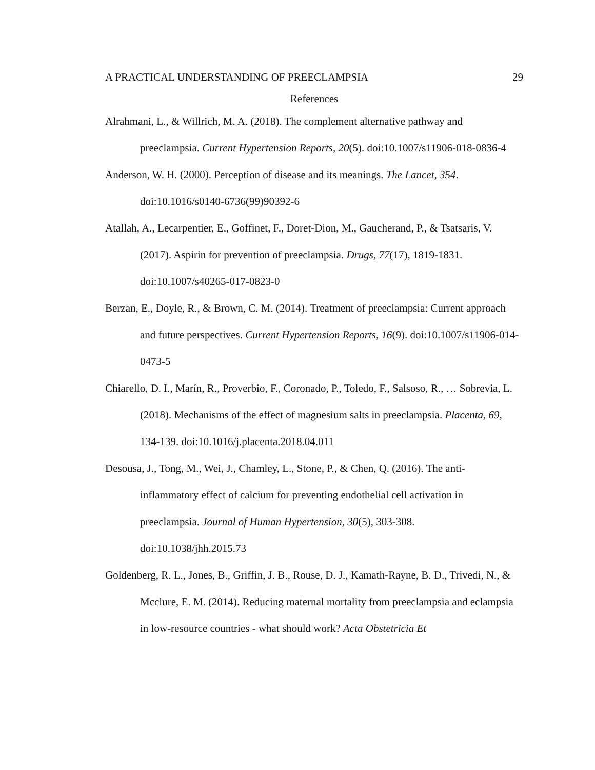A PRACTICAL UNDERSTANDING OF PREECLAMPSIA 29
References
Alrahmani, L., & Willrich, M. A. (2018). The complement alternative pathway and preeclampsia. Current Hypertension Reports, 20(5). doi:10.1007/s11906-018-0836-4
Anderson, W. H. (2000). Perception of disease and its meanings. The Lancet, 354. doi:10.1016/s0140-6736(99)90392-6
Atallah, A., Lecarpentier, E., Goffinet, F., Doret-Dion, M., Gaucherand, P., & Tsatsaris, V. (2017). Aspirin for prevention of preeclampsia. Drugs, 77(17), 1819-1831. doi:10.1007/s40265-017-0823-0
Berzan, E., Doyle, R., & Brown, C. M. (2014). Treatment of preeclampsia: Current approach and future perspectives. Current Hypertension Reports, 16(9). doi:10.1007/s11906-014-0473-5
Chiarello, D. I., Marín, R., Proverbio, F., Coronado, P., Toledo, F., Salsoso, R., … Sobrevia, L. (2018). Mechanisms of the effect of magnesium salts in preeclampsia. Placenta, 69, 134-139. doi:10.1016/j.placenta.2018.04.011
Desousa, J., Tong, M., Wei, J., Chamley, L., Stone, P., & Chen, Q. (2016). The anti-inflammatory effect of calcium for preventing endothelial cell activation in preeclampsia. Journal of Human Hypertension, 30(5), 303-308. doi:10.1038/jhh.2015.73
Goldenberg, R. L., Jones, B., Griffin, J. B., Rouse, D. J., Kamath-Rayne, B. D., Trivedi, N., & Mcclure, E. M. (2014). Reducing maternal mortality from preeclampsia and eclampsia in low-resource countries - what should work? Acta Obstetricia Et